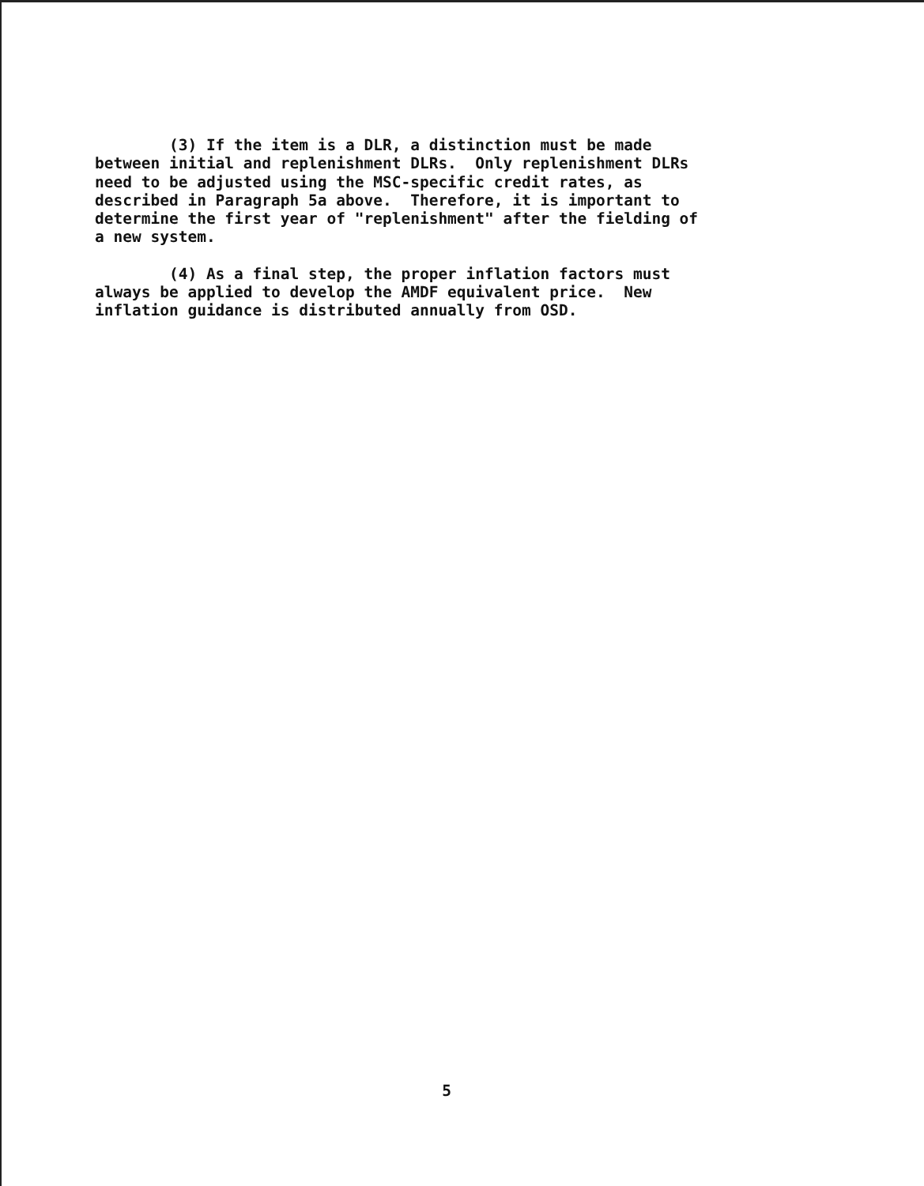(3) If the item is a DLR, a distinction must be made between initial and replenishment DLRs. Only replenishment DLRs need to be adjusted using the MSC-specific credit rates, as described in Paragraph 5a above. Therefore, it is important to determine the first year of "replenishment" after the fielding of a new system.
(4) As a final step, the proper inflation factors must always be applied to develop the AMDF equivalent price. New inflation guidance is distributed annually from OSD.
5